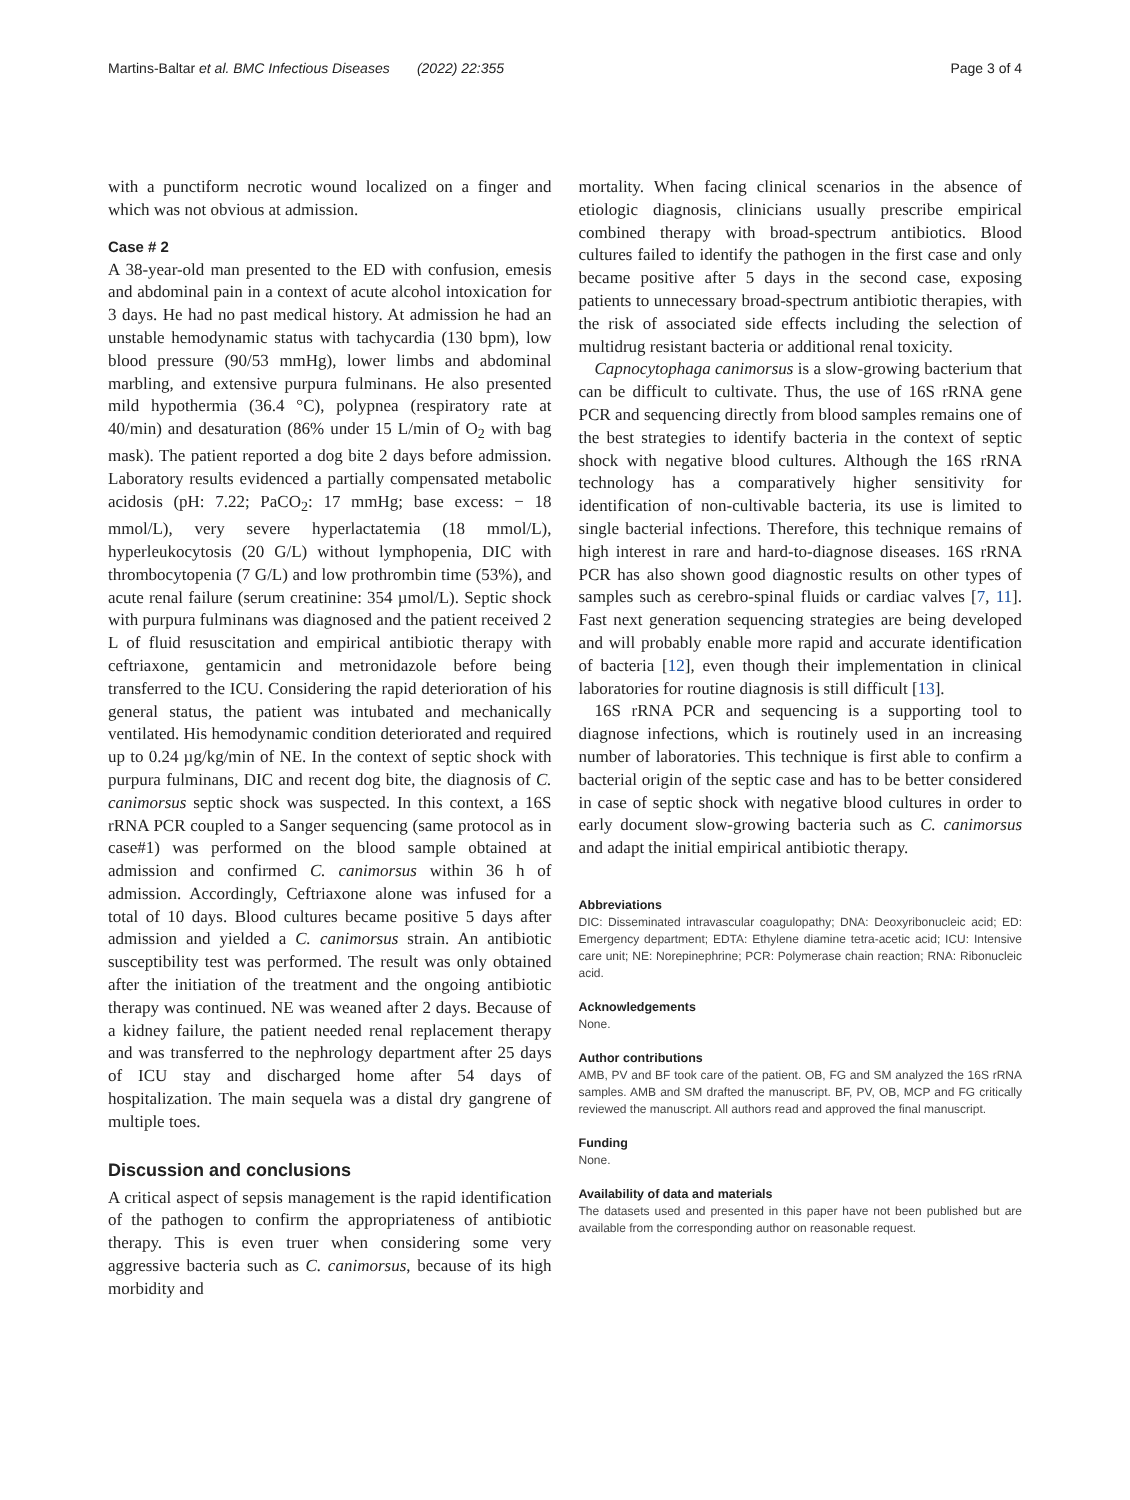Martins-Baltar et al. BMC Infectious Diseases (2022) 22:355 Page 3 of 4
with a punctiform necrotic wound localized on a finger and which was not obvious at admission.
Case # 2
A 38-year-old man presented to the ED with confusion, emesis and abdominal pain in a context of acute alcohol intoxication for 3 days. He had no past medical history. At admission he had an unstable hemodynamic status with tachycardia (130 bpm), low blood pressure (90/53 mmHg), lower limbs and abdominal marbling, and extensive purpura fulminans. He also presented mild hypothermia (36.4 °C), polypnea (respiratory rate at 40/min) and desaturation (86% under 15 L/min of O<sub>2</sub> with bag mask). The patient reported a dog bite 2 days before admission. Laboratory results evidenced a partially compensated metabolic acidosis (pH: 7.22; PaCO<sub>2</sub>: 17 mmHg; base excess: − 18 mmol/L), very severe hyperlactatemia (18 mmol/L), hyperleukocytosis (20 G/L) without lymphopenia, DIC with thrombocytopenia (7 G/L) and low prothrombin time (53%), and acute renal failure (serum creatinine: 354 µmol/L). Septic shock with purpura fulminans was diagnosed and the patient received 2 L of fluid resuscitation and empirical antibiotic therapy with ceftriaxone, gentamicin and metronidazole before being transferred to the ICU. Considering the rapid deterioration of his general status, the patient was intubated and mechanically ventilated. His hemodynamic condition deteriorated and required up to 0.24 µg/kg/min of NE. In the context of septic shock with purpura fulminans, DIC and recent dog bite, the diagnosis of C. canimorsus septic shock was suspected. In this context, a 16S rRNA PCR coupled to a Sanger sequencing (same protocol as in case#1) was performed on the blood sample obtained at admission and confirmed C. canimorsus within 36 h of admission. Accordingly, Ceftriaxone alone was infused for a total of 10 days. Blood cultures became positive 5 days after admission and yielded a C. canimorsus strain. An antibiotic susceptibility test was performed. The result was only obtained after the initiation of the treatment and the ongoing antibiotic therapy was continued. NE was weaned after 2 days. Because of a kidney failure, the patient needed renal replacement therapy and was transferred to the nephrology department after 25 days of ICU stay and discharged home after 54 days of hospitalization. The main sequela was a distal dry gangrene of multiple toes.
Discussion and conclusions
A critical aspect of sepsis management is the rapid identification of the pathogen to confirm the appropriateness of antibiotic therapy. This is even truer when considering some very aggressive bacteria such as C. canimorsus, because of its high morbidity and
mortality. When facing clinical scenarios in the absence of etiologic diagnosis, clinicians usually prescribe empirical combined therapy with broad-spectrum antibiotics. Blood cultures failed to identify the pathogen in the first case and only became positive after 5 days in the second case, exposing patients to unnecessary broad-spectrum antibiotic therapies, with the risk of associated side effects including the selection of multidrug resistant bacteria or additional renal toxicity.
Capnocytophaga canimorsus is a slow-growing bacterium that can be difficult to cultivate. Thus, the use of 16S rRNA gene PCR and sequencing directly from blood samples remains one of the best strategies to identify bacteria in the context of septic shock with negative blood cultures. Although the 16S rRNA technology has a comparatively higher sensitivity for identification of non-cultivable bacteria, its use is limited to single bacterial infections. Therefore, this technique remains of high interest in rare and hard-to-diagnose diseases. 16S rRNA PCR has also shown good diagnostic results on other types of samples such as cerebro-spinal fluids or cardiac valves [7, 11]. Fast next generation sequencing strategies are being developed and will probably enable more rapid and accurate identification of bacteria [12], even though their implementation in clinical laboratories for routine diagnosis is still difficult [13].
16S rRNA PCR and sequencing is a supporting tool to diagnose infections, which is routinely used in an increasing number of laboratories. This technique is first able to confirm a bacterial origin of the septic case and has to be better considered in case of septic shock with negative blood cultures in order to early document slow-growing bacteria such as C. canimorsus and adapt the initial empirical antibiotic therapy.
Abbreviations
DIC: Disseminated intravascular coagulopathy; DNA: Deoxyribonucleic acid; ED: Emergency department; EDTA: Ethylene diamine tetra-acetic acid; ICU: Intensive care unit; NE: Norepinephrine; PCR: Polymerase chain reaction; RNA: Ribonucleic acid.
Acknowledgements
None.
Author contributions
AMB, PV and BF took care of the patient. OB, FG and SM analyzed the 16S rRNA samples. AMB and SM drafted the manuscript. BF, PV, OB, MCP and FG critically reviewed the manuscript. All authors read and approved the final manuscript.
Funding
None.
Availability of data and materials
The datasets used and presented in this paper have not been published but are available from the corresponding author on reasonable request.